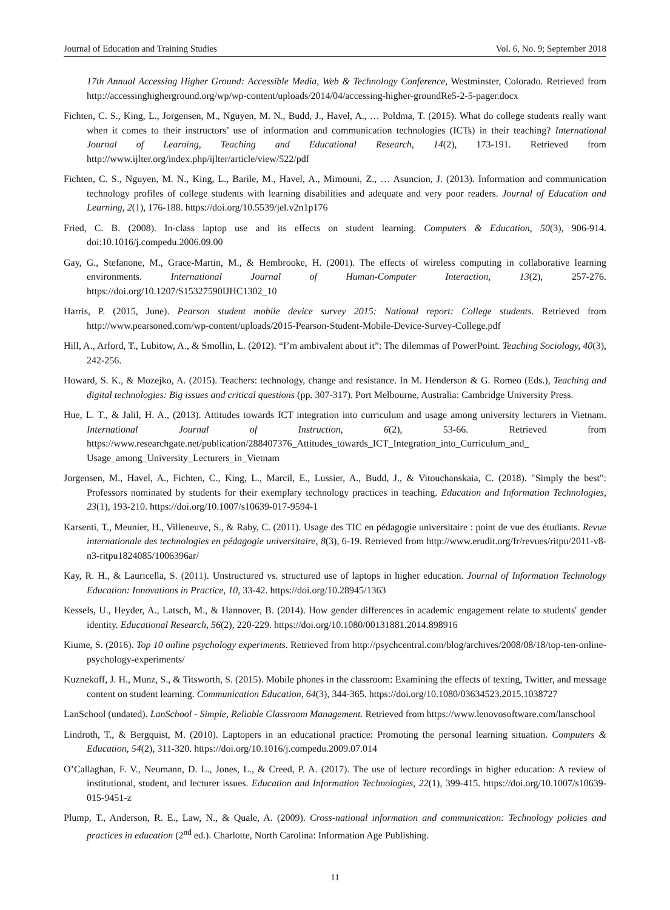Journal of Education and Training Studies Vol. 6, No. 9; September 2018
17th Annual Accessing Higher Ground: Accessible Media, Web & Technology Conference, Westminster, Colorado. Retrieved from http://accessinghigherground.org/wp/wp-content/uploads/2014/04/accessing-higher-groundRe5-2-5-pager.docx
Fichten, C. S., King, L., Jorgensen, M., Nguyen, M. N., Budd, J., Havel, A., … Poldma, T. (2015). What do college students really want when it comes to their instructors’ use of information and communication technologies (ICTs) in their teaching? International Journal of Learning, Teaching and Educational Research, 14(2), 173-191. Retrieved from http://www.ijlter.org/index.php/ijlter/article/view/522/pdf
Fichten, C. S., Nguyen, M. N., King, L., Barile, M., Havel, A., Mimouni, Z., … Asuncion, J. (2013). Information and communication technology profiles of college students with learning disabilities and adequate and very poor readers. Journal of Education and Learning, 2(1), 176-188. https://doi.org/10.5539/jel.v2n1p176
Fried, C. B. (2008). In-class laptop use and its effects on student learning. Computers & Education, 50(3), 906-914. doi:10.1016/j.compedu.2006.09.00
Gay, G., Stefanone, M., Grace-Martin, M., & Hembrooke, H. (2001). The effects of wireless computing in collaborative learning environments. International Journal of Human-Computer Interaction, 13(2), 257-276. https://doi.org/10.1207/S15327590IJHC1302_10
Harris, P. (2015, June). Pearson student mobile device survey 2015: National report: College students. Retrieved from http://www.pearsoned.com/wp-content/uploads/2015-Pearson-Student-Mobile-Device-Survey-College.pdf
Hill, A., Arford, T., Lubitow, A., & Smollin, L. (2012). “I’m ambivalent about it”: The dilemmas of PowerPoint. Teaching Sociology, 40(3), 242-256.
Howard, S. K., & Mozejko, A. (2015). Teachers: technology, change and resistance. In M. Henderson & G. Romeo (Eds.), Teaching and digital technologies: Big issues and critical questions (pp. 307-317). Port Melbourne, Australia: Cambridge University Press.
Hue, L. T., & Jalil, H. A., (2013). Attitudes towards ICT integration into curriculum and usage among university lecturers in Vietnam. International Journal of Instruction, 6(2), 53-66. Retrieved from https://www.researchgate.net/publication/288407376_Attitudes_towards_ICT_Integration_into_Curriculum_and_ Usage_among_University_Lecturers_in_Vietnam
Jorgensen, M., Havel, A., Fichten, C., King, L., Marcil, E., Lussier, A., Budd, J., & Vitouchanskaia, C. (2018). "Simply the best": Professors nominated by students for their exemplary technology practices in teaching. Education and Information Technologies, 23(1), 193-210. https://doi.org/10.1007/s10639-017-9594-1
Karsenti, T., Meunier, H., Villeneuve, S., & Raby, C. (2011). Usage des TIC en pédagogie universitaire : point de vue des étudiants. Revue internationale des technologies en pédagogie universitaire, 8(3), 6-19. Retrieved from http://www.erudit.org/fr/revues/ritpu/2011-v8-n3-ritpu1824085/1006396ar/
Kay, R. H., & Lauricella, S. (2011). Unstructured vs. structured use of laptops in higher education. Journal of Information Technology Education: Innovations in Practice, 10, 33-42. https://doi.org/10.28945/1363
Kessels, U., Heyder, A., Latsch, M., & Hannover, B. (2014). How gender differences in academic engagement relate to students' gender identity. Educational Research, 56(2), 220-229. https://doi.org/10.1080/00131881.2014.898916
Kiume, S. (2016). Top 10 online psychology experiments. Retrieved from http://psychcentral.com/blog/archives/2008/08/18/top-ten-online-psychology-experiments/
Kuznekoff, J. H., Munz, S., & Titsworth, S. (2015). Mobile phones in the classroom: Examining the effects of texting, Twitter, and message content on student learning. Communication Education, 64(3), 344-365. https://doi.org/10.1080/03634523.2015.1038727
LanSchool (undated). LanSchool - Simple, Reliable Classroom Management. Retrieved from https://www.lenovosoftware.com/lanschool
Lindroth, T., & Bergquist, M. (2010). Laptopers in an educational practice: Promoting the personal learning situation. Computers & Education, 54(2), 311-320. https://doi.org/10.1016/j.compedu.2009.07.014
O’Callaghan, F. V., Neumann, D. L., Jones, L., & Creed, P. A. (2017). The use of lecture recordings in higher education: A review of institutional, student, and lecturer issues. Education and Information Technologies, 22(1), 399-415. https://doi.org/10.1007/s10639-015-9451-z
Plump, T., Anderson, R. E., Law, N., & Quale, A. (2009). Cross-national information and communication: Technology policies and practices in education (2<sup>nd</sup> ed.). Charlotte, North Carolina: Information Age Publishing.
11